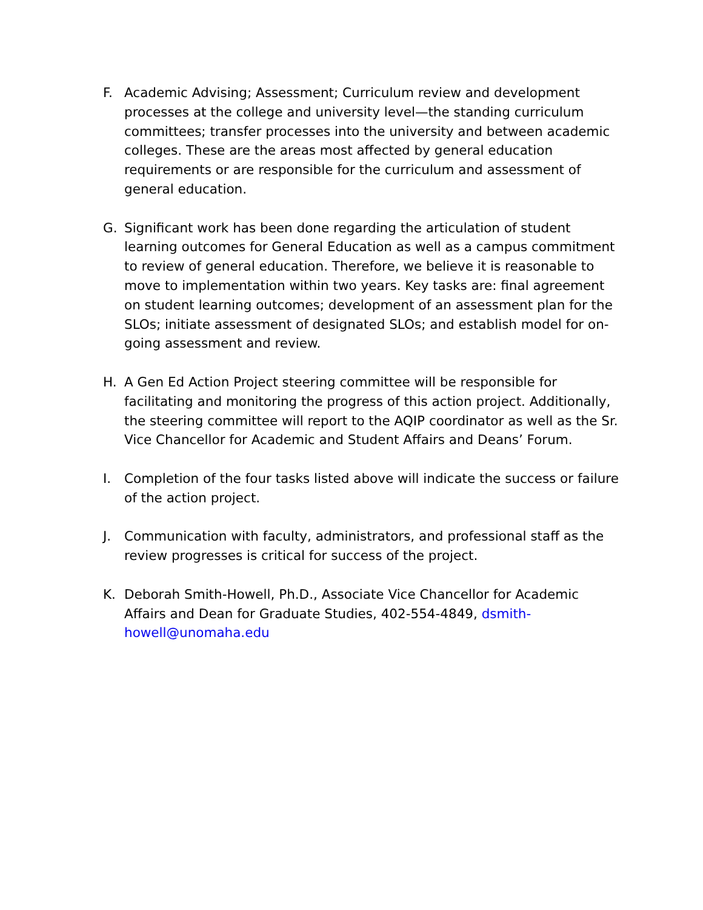F. Academic Advising; Assessment; Curriculum review and development processes at the college and university level—the standing curriculum committees; transfer processes into the university and between academic colleges. These are the areas most affected by general education requirements or are responsible for the curriculum and assessment of general education.
G. Significant work has been done regarding the articulation of student learning outcomes for General Education as well as a campus commitment to review of general education. Therefore, we believe it is reasonable to move to implementation within two years. Key tasks are: final agreement on student learning outcomes; development of an assessment plan for the SLOs; initiate assessment of designated SLOs; and establish model for on-going assessment and review.
H. A Gen Ed Action Project steering committee will be responsible for facilitating and monitoring the progress of this action project. Additionally, the steering committee will report to the AQIP coordinator as well as the Sr. Vice Chancellor for Academic and Student Affairs and Deans’ Forum.
I. Completion of the four tasks listed above will indicate the success or failure of the action project.
J. Communication with faculty, administrators, and professional staff as the review progresses is critical for success of the project.
K. Deborah Smith-Howell, Ph.D., Associate Vice Chancellor for Academic Affairs and Dean for Graduate Studies, 402-554-4849, dsmith-howell@unomaha.edu